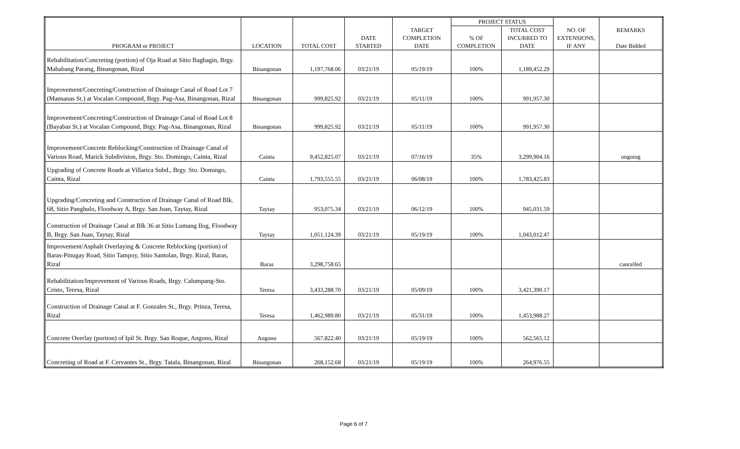| PROGRAM or PROJECT | LOCATION | TOTAL COST | DATE STARTED | TARGET COMPLETION DATE | PROJECT STATUS | | NO. OF EXTENSIONS, IF ANY | REMARKS Date Bidded |
| --- | --- | --- | --- | --- | --- | --- | --- | --- |
| | | | | | % OF COMPLETION | TOTAL COST INCURRED TO DATE | | |
| Rehabilitation/Concreting (portion) of Oja Road at Sitio Bagbagin, Brgy. Mahabang Parang, Binangonan, Rizal | Binangonan | 1,197,768.06 | 03/21/19 | 05/19/19 | 100% | 1,189,452.29 | | |
| Improvement/Concreting/Construction of Drainage Canal of Road Lot 7 (Mansanas St.) at Vocalan Compound, Brgy. Pag-Asa, Binangonan, Rizal | Binangonan | 999,825.92 | 03/21/19 | 05/11/19 | 100% | 991,957.30 | | |
| Improvement/Concreting/Construction of Drainage Canal of Road Lot 8 (Bayabas St.) at Vocalan Compound, Brgy. Pag-Asa, Binangonan, Rizal | Binangonan | 999,825.92 | 03/21/19 | 05/11/19 | 100% | 991,957.30 | | |
| Improvement/Concrete Reblocking/Construction of Drainage Canal of Various Road, Marick Subdivision, Brgy. Sto. Domingo, Cainta, Rizal | Cainta | 9,452,825.07 | 03/21/19 | 07/16/19 | 35% | 3,299,904.16 | | ongoing |
| Upgrading of Concrete Roads at Villarica Subd., Brgy. Sto. Domingo, Cainta, Rizal | Cainta | 1,793,555.55 | 03/21/19 | 06/08/19 | 100% | 1,783,425.83 | | |
| Upgrading/Concreting and Construction of Drainage Canal of Road Blk. 68, Sitio Panghulo, Floodway A, Brgy. San Juan, Taytay, Rizal | Taytay | 953,075.34 | 03/21/19 | 06/12/19 | 100% | 945,031.59 | | |
| Construction of Drainage Canal at Blk 36 at Sitio Lumang Ilog, Floodway B, Brgy. San Juan, Taytay, Rizal | Taytay | 1,051,124.39 | 03/21/19 | 05/19/19 | 100% | 1,043,012.47 | | |
| Improvement/Asphalt Overlaying & Concrete Reblocking (portion) of Baras-Pinugay Road, Sitio Tampoy, Sitio Santolan, Brgy. Rizal, Baras, Rizal | Baras | 3,298,758.65 | | | | | | cancelled |
| Rehabilitation/Improvement of Various Roads, Brgy. Calumpang-Sto. Cristo, Teresa, Rizal | Teresa | 3,433,288.70 | 03/21/19 | 05/09/19 | 100% | 3,421,390.17 | | |
| Construction of Drainage Canal at F. Gonzales St., Brgy. Prinza, Teresa, Rizal | Teresa | 1,462,989.80 | 03/21/19 | 05/31/19 | 100% | 1,453,988.27 | | |
| Concrete Overlay (portion) of Ipil St. Brgy. San Roque, Angono, Rizal | Angono | 567,822.40 | 03/21/19 | 05/19/19 | 100% | 562,565.12 | | |
| Concreting of Road at F. Cervantes St., Brgy. Tatala, Binangonan, Rizal | Binangonan | 268,152.68 | 03/21/19 | 05/19/19 | 100% | 264,976.55 | | |
Page 6 of 7